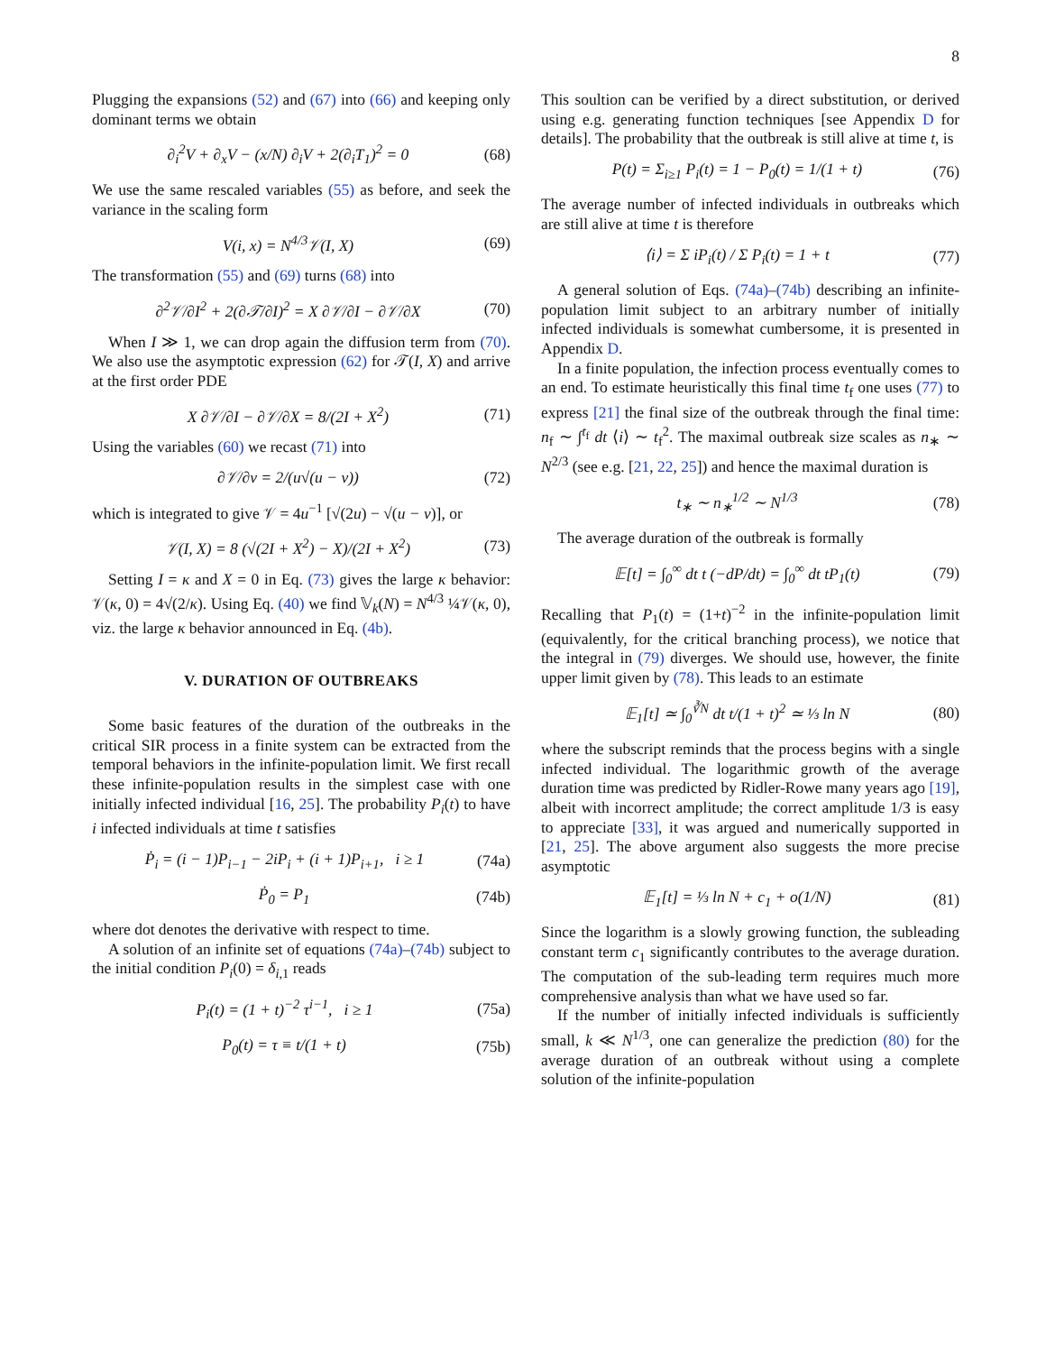8
Plugging the expansions (52) and (67) into (66) and keeping only dominant terms we obtain
∂<sub>i</sub><sup>2</sup>V + ∂<sub>x</sub>V − (x/N) ∂<sub>i</sub>V + 2(∂<sub>i</sub>T<sub>1</sub>)<sup>2</sup> = 0 (68)
We use the same rescaled variables (55) as before, and seek the variance in the scaling form
V(i, x) = N<sup>4/3</sup>𝒱(I, X) (69)
The transformation (55) and (69) turns (68) into
∂<sup>2</sup>𝒱/∂I<sup>2</sup> + 2(∂𝒯/∂I)<sup>2</sup> = X ∂𝒱/∂I − ∂𝒱/∂X (70)
When I ≫ 1, we can drop again the diffusion term from (70). We also use the asymptotic expression (62) for 𝒯(I, X) and arrive at the first order PDE
X ∂𝒱/∂I − ∂𝒱/∂X = 8/(2I + X<sup>2</sup>) (71)
Using the variables (60) we recast (71) into
∂𝒱/∂v = 2/(u√(u − v)) (72)
which is integrated to give 𝒱 = 4u<sup>−1</sup> [√(2u) − √(u − v)], or
𝒱(I, X) = 8 (√(2I + X<sup>2</sup>) − X)/(2I + X<sup>2</sup>) (73)
Setting I = κ and X = 0 in Eq. (73) gives the large κ behavior: 𝒱(κ, 0) = 4√(2/κ). Using Eq. (40) we find 𝕍<sub>k</sub>(N) = N<sup>4/3</sup> ¼𝒱(κ, 0), viz. the large κ behavior announced in Eq. (4b).
V. DURATION OF OUTBREAKS
Some basic features of the duration of the outbreaks in the critical SIR process in a finite system can be extracted from the temporal behaviors in the infinite-population limit. We first recall these infinite-population results in the simplest case with one initially infected individual [16, 25]. The probability P<sub>i</sub>(t) to have i infected individuals at time t satisfies
Ṗ<sub>i</sub> = (i − 1)P<sub>i−1</sub> − 2iP<sub>i</sub> + (i + 1)P<sub>i+1</sub>, i ≥ 1 (74a)
Ṗ<sub>0</sub> = P<sub>1</sub> (74b)
where dot denotes the derivative with respect to time.
A solution of an infinite set of equations (74a)–(74b) subject to the initial condition P<sub>i</sub>(0) = δ<sub>i,1</sub> reads
P<sub>i</sub>(t) = (1 + t)<sup>−2</sup> τ<sup>i−1</sup>, i ≥ 1 (75a)
P<sub>0</sub>(t) = τ ≡ t/(1 + t) (75b)
This soultion can be verified by a direct substitution, or derived using e.g. generating function techniques [see Appendix D for details]. The probability that the outbreak is still alive at time t, is
P(t) = Σ<sub>i≥1</sub> P<sub>i</sub>(t) = 1 − P<sub>0</sub>(t) = 1/(1 + t) (76)
The average number of infected individuals in outbreaks which are still alive at time t is therefore
⟨i⟩ = Σ iP<sub>i</sub>(t) / Σ P<sub>i</sub>(t) = 1 + t (77)
A general solution of Eqs. (74a)–(74b) describing an infinite-population limit subject to an arbitrary number of initially infected individuals is somewhat cumbersome, it is presented in Appendix D.
In a finite population, the infection process eventually comes to an end. To estimate heuristically this final time t<sub>f</sub> one uses (77) to express [21] the final size of the outbreak through the final time: n<sub>f</sub> ∼ ∫<sup>t<sub>f</sub></sup> dt ⟨i⟩ ∼ t<sub>f</sub><sup>2</sup>. The maximal outbreak size scales as n<sub>∗</sub> ∼ N<sup>2/3</sup> (see e.g. [21, 22, 25]) and hence the maximal duration is
t<sub>∗</sub> ∼ n<sub>∗</sub><sup>1/2</sup> ∼ N<sup>1/3</sup> (78)
The average duration of the outbreak is formally
𝔼[t] = ∫<sub>0</sub><sup>∞</sup> dt t (−dP/dt) = ∫<sub>0</sub><sup>∞</sup> dt tP<sub>1</sub>(t) (79)
Recalling that P<sub>1</sub>(t) = (1+t)<sup>−2</sup> in the infinite-population limit (equivalently, for the critical branching process), we notice that the integral in (79) diverges. We should use, however, the finite upper limit given by (78). This leads to an estimate
𝔼<sub>1</sub>[t] ≃ ∫<sub>0</sub><sup>∛N</sup> dt t/(1 + t)<sup>2</sup> ≃ ⅓ ln N (80)
where the subscript reminds that the process begins with a single infected individual. The logarithmic growth of the average duration time was predicted by Ridler-Rowe many years ago [19], albeit with incorrect amplitude; the correct amplitude 1/3 is easy to appreciate [33], it was argued and numerically supported in [21, 25]. The above argument also suggests the more precise asymptotic
𝔼<sub>1</sub>[t] = ⅓ ln N + c<sub>1</sub> + o(1/N) (81)
Since the logarithm is a slowly growing function, the subleading constant term c<sub>1</sub> significantly contributes to the average duration. The computation of the sub-leading term requires much more comprehensive analysis than what we have used so far.
If the number of initially infected individuals is sufficiently small, k ≪ N<sup>1/3</sup>, one can generalize the prediction (80) for the average duration of an outbreak without using a complete solution of the infinite-population